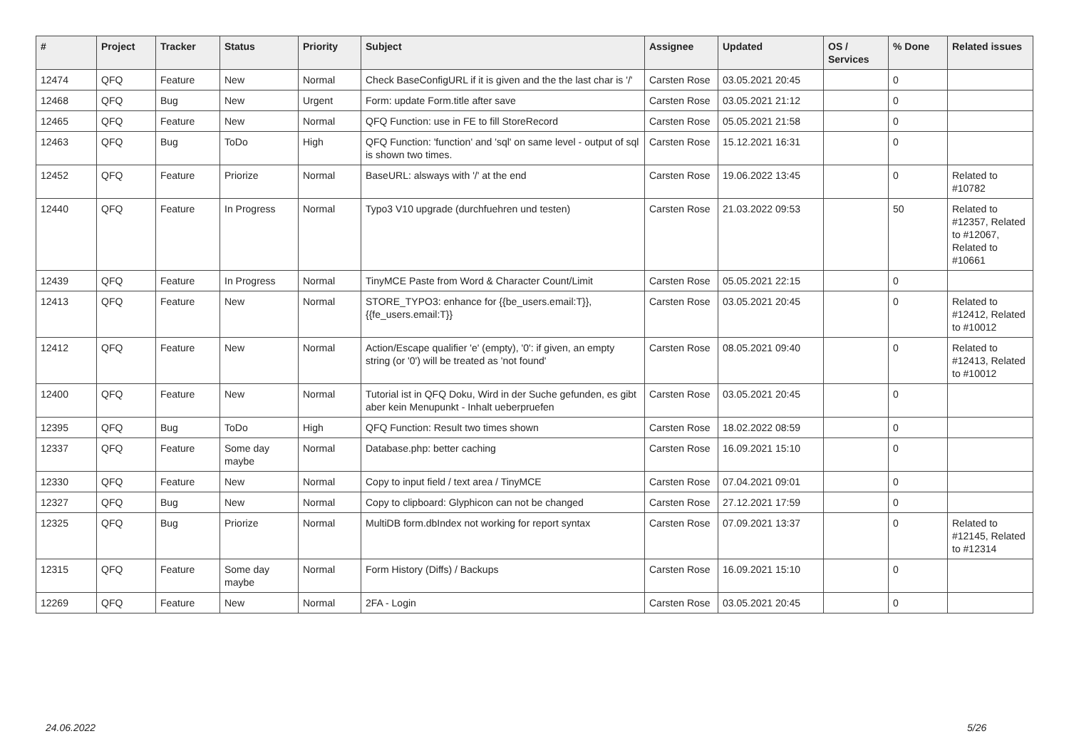| # | Project | Tracker | Status | Priority | Subject | Assignee | Updated | OS / Services | % Done | Related issues |
| --- | --- | --- | --- | --- | --- | --- | --- | --- | --- | --- |
| 12474 | QFQ | Feature | New | Normal | Check BaseConfigURL if it is given and the the last char is '/' | Carsten Rose | 03.05.2021 20:45 | | 0 | |
| 12468 | QFQ | Bug | New | Urgent | Form: update Form.title after save | Carsten Rose | 03.05.2021 21:12 | | 0 | |
| 12465 | QFQ | Feature | New | Normal | QFQ Function: use in FE to fill StoreRecord | Carsten Rose | 05.05.2021 21:58 | | 0 | |
| 12463 | QFQ | Bug | ToDo | High | QFQ Function: 'function' and 'sql' on same level - output of sql is shown two times. | Carsten Rose | 15.12.2021 16:31 | | 0 | |
| 12452 | QFQ | Feature | Priorize | Normal | BaseURL: alsways with '/' at the end | Carsten Rose | 19.06.2022 13:45 | | 0 | Related to #10782 |
| 12440 | QFQ | Feature | In Progress | Normal | Typo3 V10 upgrade (durchfuehren und testen) | Carsten Rose | 21.03.2022 09:53 | | 50 | Related to #12357, Related to #12067, Related to #10661 |
| 12439 | QFQ | Feature | In Progress | Normal | TinyMCE Paste from Word & Character Count/Limit | Carsten Rose | 05.05.2021 22:15 | | 0 | |
| 12413 | QFQ | Feature | New | Normal | STORE_TYPO3: enhance for {{be_users.email:T}}, {{fe_users.email:T}} | Carsten Rose | 03.05.2021 20:45 | | 0 | Related to #12412, Related to #10012 |
| 12412 | QFQ | Feature | New | Normal | Action/Escape qualifier 'e' (empty), '0': if given, an empty string (or '0') will be treated as 'not found' | Carsten Rose | 08.05.2021 09:40 | | 0 | Related to #12413, Related to #10012 |
| 12400 | QFQ | Feature | New | Normal | Tutorial ist in QFQ Doku, Wird in der Suche gefunden, es gibt aber kein Menupunkt - Inhalt ueberpruefen | Carsten Rose | 03.05.2021 20:45 | | 0 | |
| 12395 | QFQ | Bug | ToDo | High | QFQ Function: Result two times shown | Carsten Rose | 18.02.2022 08:59 | | 0 | |
| 12337 | QFQ | Feature | Some day maybe | Normal | Database.php: better caching | Carsten Rose | 16.09.2021 15:10 | | 0 | |
| 12330 | QFQ | Feature | New | Normal | Copy to input field / text area / TinyMCE | Carsten Rose | 07.04.2021 09:01 | | 0 | |
| 12327 | QFQ | Bug | New | Normal | Copy to clipboard: Glyphicon can not be changed | Carsten Rose | 27.12.2021 17:59 | | 0 | |
| 12325 | QFQ | Bug | Priorize | Normal | MultiDB form.dbIndex not working for report syntax | Carsten Rose | 07.09.2021 13:37 | | 0 | Related to #12145, Related to #12314 |
| 12315 | QFQ | Feature | Some day maybe | Normal | Form History (Diffs) / Backups | Carsten Rose | 16.09.2021 15:10 | | 0 | |
| 12269 | QFQ | Feature | New | Normal | 2FA - Login | Carsten Rose | 03.05.2021 20:45 | | 0 | |
24.06.2022 5/26